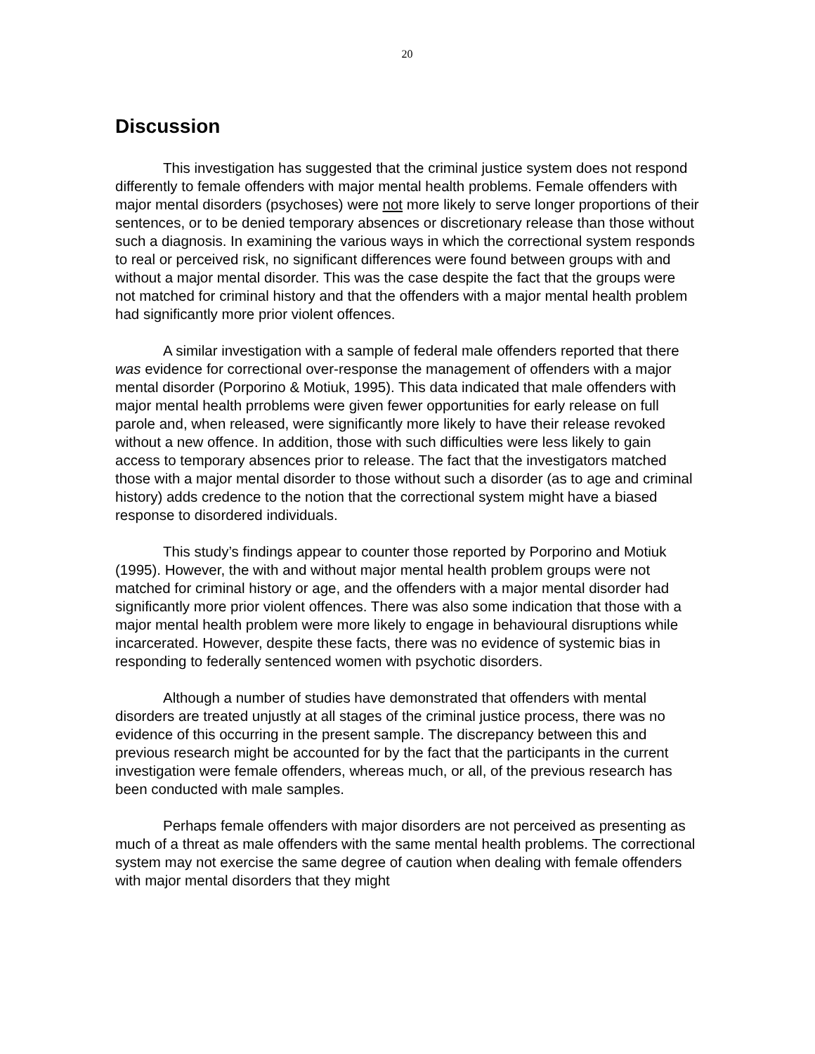20
Discussion
This investigation has suggested that the criminal justice system does not respond differently to female offenders with major mental health problems. Female offenders with major mental disorders (psychoses) were not more likely to serve longer proportions of their sentences, or to be denied temporary absences or discretionary release than those without such a diagnosis. In examining the various ways in which the correctional system responds to real or perceived risk, no significant differences were found between groups with and without a major mental disorder. This was the case despite the fact that the groups were not matched for criminal history and that the offenders with a major mental health problem had significantly more prior violent offences.
A similar investigation with a sample of federal male offenders reported that there was evidence for correctional over-response the management of offenders with a major mental disorder (Porporino & Motiuk, 1995). This data indicated that male offenders with major mental health prroblems were given fewer opportunities for early release on full parole and, when released, were significantly more likely to have their release revoked without a new offence. In addition, those with such difficulties were less likely to gain access to temporary absences prior to release. The fact that the investigators matched those with a major mental disorder to those without such a disorder (as to age and criminal history) adds credence to the notion that the correctional system might have a biased response to disordered individuals.
This study’s findings appear to counter those reported by Porporino and Motiuk (1995). However, the with and without major mental health problem groups were not matched for criminal history or age, and the offenders with a major mental disorder had significantly more prior violent offences. There was also some indication that those with a major mental health problem were more likely to engage in behavioural disruptions while incarcerated. However, despite these facts, there was no evidence of systemic bias in responding to federally sentenced women with psychotic disorders.
Although a number of studies have demonstrated that offenders with mental disorders are treated unjustly at all stages of the criminal justice process, there was no evidence of this occurring in the present sample. The discrepancy between this and previous research might be accounted for by the fact that the participants in the current investigation were female offenders, whereas much, or all, of the previous research has been conducted with male samples.
Perhaps female offenders with major disorders are not perceived as presenting as much of a threat as male offenders with the same mental health problems. The correctional system may not exercise the same degree of caution when dealing with female offenders with major mental disorders that they might